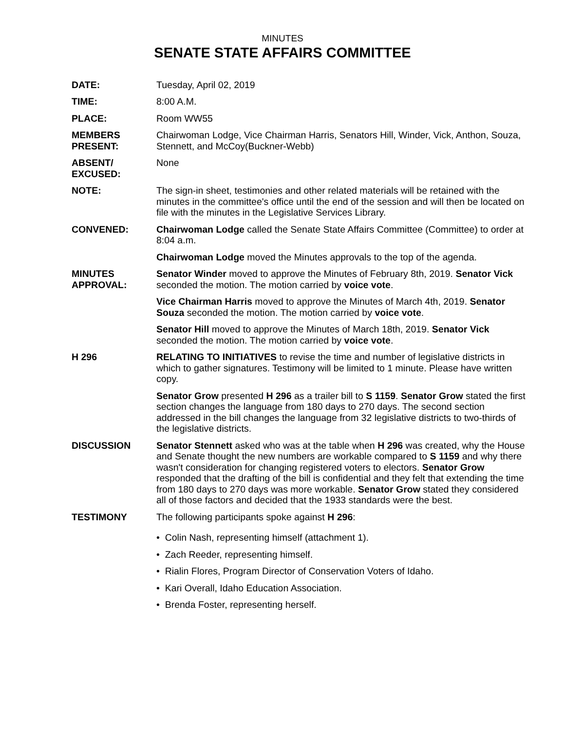MINUTES
SENATE STATE AFFAIRS COMMITTEE
DATE: Tuesday, April 02, 2019
TIME: 8:00 A.M.
PLACE: Room WW55
MEMBERS
PRESENT:
Chairwoman Lodge, Vice Chairman Harris, Senators Hill, Winder, Vick, Anthon, Souza, Stennett, and McCoy(Buckner-Webb)
ABSENT/
EXCUSED:
None
NOTE: The sign-in sheet, testimonies and other related materials will be retained with the minutes in the committee's office until the end of the session and will then be located on file with the minutes in the Legislative Services Library.
CONVENED: Chairwoman Lodge called the Senate State Affairs Committee (Committee) to order at 8:04 a.m.
Chairwoman Lodge moved the Minutes approvals to the top of the agenda.
MINUTES
APPROVAL:
Senator Winder moved to approve the Minutes of February 8th, 2019. Senator Vick seconded the motion. The motion carried by voice vote.
Vice Chairman Harris moved to approve the Minutes of March 4th, 2019. Senator Souza seconded the motion. The motion carried by voice vote.
Senator Hill moved to approve the Minutes of March 18th, 2019. Senator Vick seconded the motion. The motion carried by voice vote.
H 296 RELATING TO INITIATIVES to revise the time and number of legislative districts in which to gather signatures. Testimony will be limited to 1 minute. Please have written copy.
Senator Grow presented H 296 as a trailer bill to S 1159. Senator Grow stated the first section changes the language from 180 days to 270 days. The second section addressed in the bill changes the language from 32 legislative districts to two-thirds of the legislative districts.
DISCUSSION Senator Stennett asked who was at the table when H 296 was created, why the House and Senate thought the new numbers are workable compared to S 1159 and why there wasn't consideration for changing registered voters to electors. Senator Grow responded that the drafting of the bill is confidential and they felt that extending the time from 180 days to 270 days was more workable. Senator Grow stated they considered all of those factors and decided that the 1933 standards were the best.
TESTIMONY The following participants spoke against H 296:
• Colin Nash, representing himself (attachment 1).
• Zach Reeder, representing himself.
• Rialin Flores, Program Director of Conservation Voters of Idaho.
• Kari Overall, Idaho Education Association.
• Brenda Foster, representing herself.